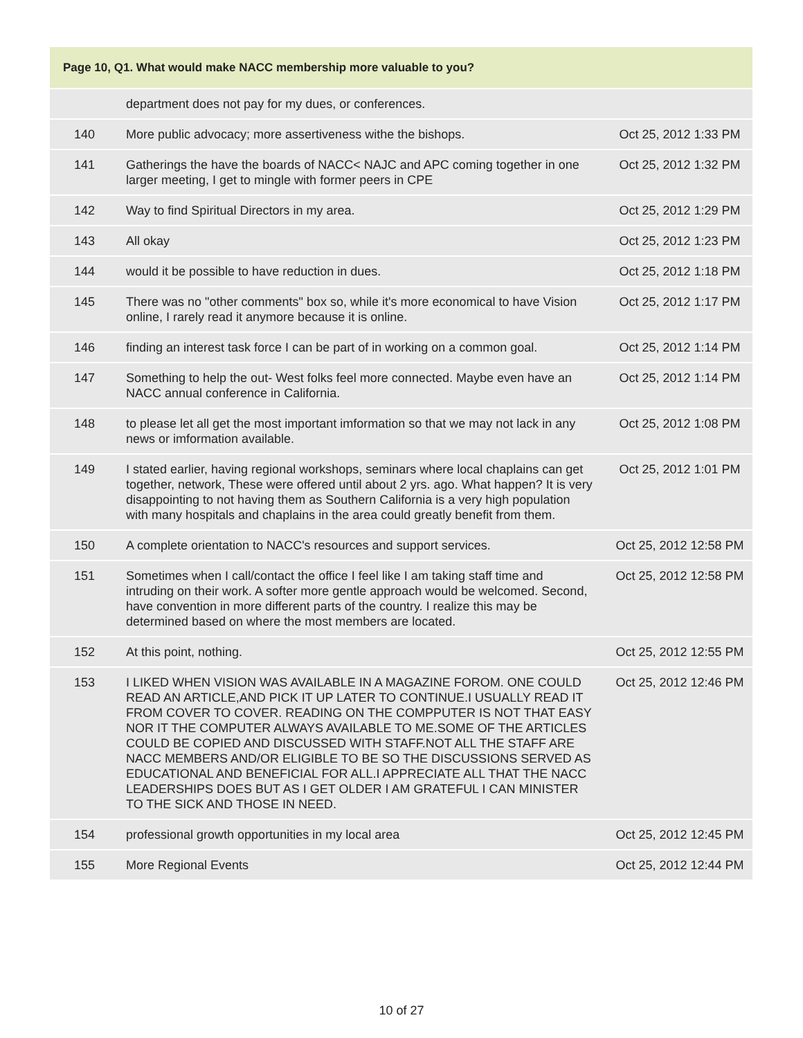Page 10, Q1. What would make NACC membership more valuable to you?
| | department does not pay for my dues, or conferences. | |
| 140 | More public advocacy; more assertiveness withe the bishops. | Oct 25, 2012 1:33 PM |
| 141 | Gatherings the have the boards of NACC< NAJC and APC coming together in one larger meeting, I get to mingle with former peers in CPE | Oct 25, 2012 1:32 PM |
| 142 | Way to find Spiritual Directors in my area. | Oct 25, 2012 1:29 PM |
| 143 | All okay | Oct 25, 2012 1:23 PM |
| 144 | would it be possible to have reduction in dues. | Oct 25, 2012 1:18 PM |
| 145 | There was no "other comments" box so, while it's more economical to have Vision online, I rarely read it anymore because it is online. | Oct 25, 2012 1:17 PM |
| 146 | finding an interest task force I can be part of in working on a common goal. | Oct 25, 2012 1:14 PM |
| 147 | Something to help the out- West folks feel more connected. Maybe even have an NACC annual conference in California. | Oct 25, 2012 1:14 PM |
| 148 | to please let all get the most important imformation so that we may not lack in any news or imformation available. | Oct 25, 2012 1:08 PM |
| 149 | I stated earlier, having regional workshops, seminars where local chaplains can get together, network, These were offered until about 2 yrs. ago. What happen? It is very disappointing to not having them as Southern California is a very high population with many hospitals and chaplains in the area could greatly benefit from them. | Oct 25, 2012 1:01 PM |
| 150 | A complete orientation to NACC's resources and support services. | Oct 25, 2012 12:58 PM |
| 151 | Sometimes when I call/contact the office I feel like I am taking staff time and intruding on their work. A softer more gentle approach would be welcomed. Second, have convention in more different parts of the country. I realize this may be determined based on where the most members are located. | Oct 25, 2012 12:58 PM |
| 152 | At this point, nothing. | Oct 25, 2012 12:55 PM |
| 153 | I LIKED WHEN VISION WAS AVAILABLE IN A MAGAZINE FOROM. ONE COULD READ AN ARTICLE,AND PICK IT UP LATER TO CONTINUE.I USUALLY READ IT FROM COVER TO COVER. READING ON THE COMPPUTER IS NOT THAT EASY NOR IT THE COMPUTER ALWAYS AVAILABLE TO ME.SOME OF THE ARTICLES COULD BE COPIED AND DISCUSSED WITH STAFF.NOT ALL THE STAFF ARE NACC MEMBERS AND/OR ELIGIBLE TO BE SO THE DISCUSSIONS SERVED AS EDUCATIONAL AND BENEFICIAL FOR ALL.I APPRECIATE ALL THAT THE NACC LEADERSHIPS DOES BUT AS I GET OLDER I AM GRATEFUL I CAN MINISTER TO THE SICK AND THOSE IN NEED. | Oct 25, 2012 12:46 PM |
| 154 | professional growth opportunities in my local area | Oct 25, 2012 12:45 PM |
| 155 | More Regional Events | Oct 25, 2012 12:44 PM |
10 of 27